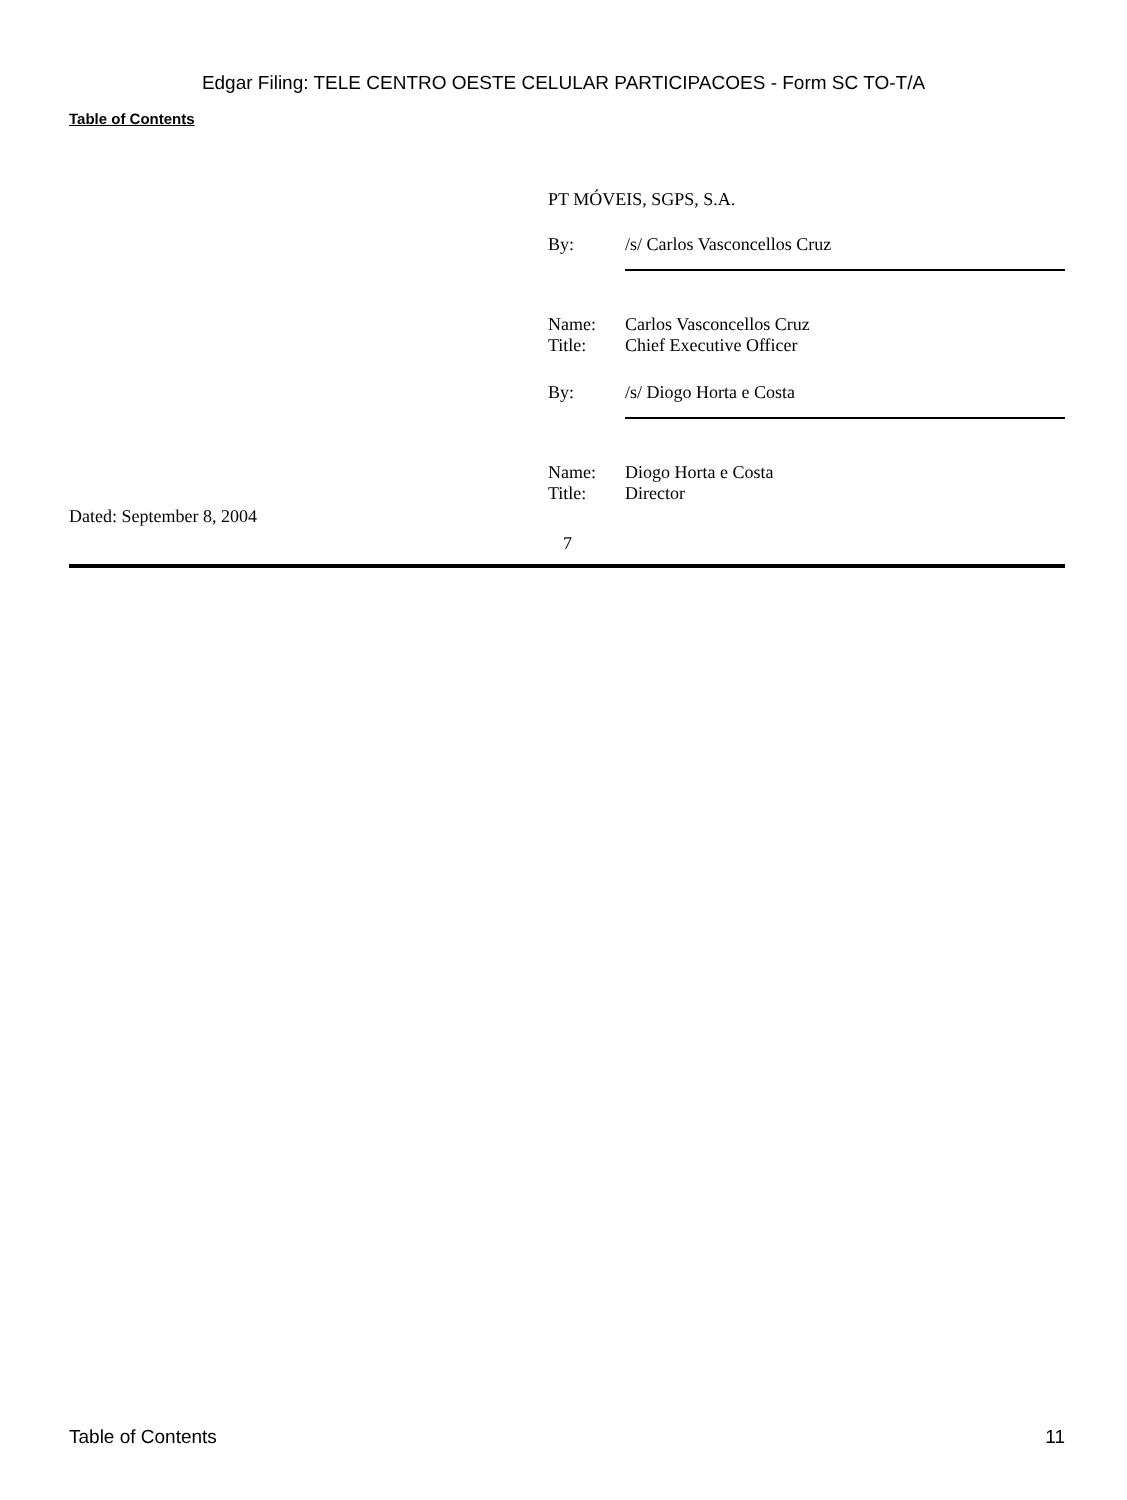Edgar Filing: TELE CENTRO OESTE CELULAR PARTICIPACOES - Form SC TO-T/A
Table of Contents
PT MÓVEIS, SGPS, S.A.
| By: | /s/ Carlos Vasconcellos Cruz |
| Name: | Carlos Vasconcellos Cruz |
| Title: | Chief Executive Officer |
| By: | /s/ Diogo Horta e Costa |
| Name: | Diogo Horta e Costa |
| Title: | Director |
Dated: September 8, 2004
7
Table of Contents 11